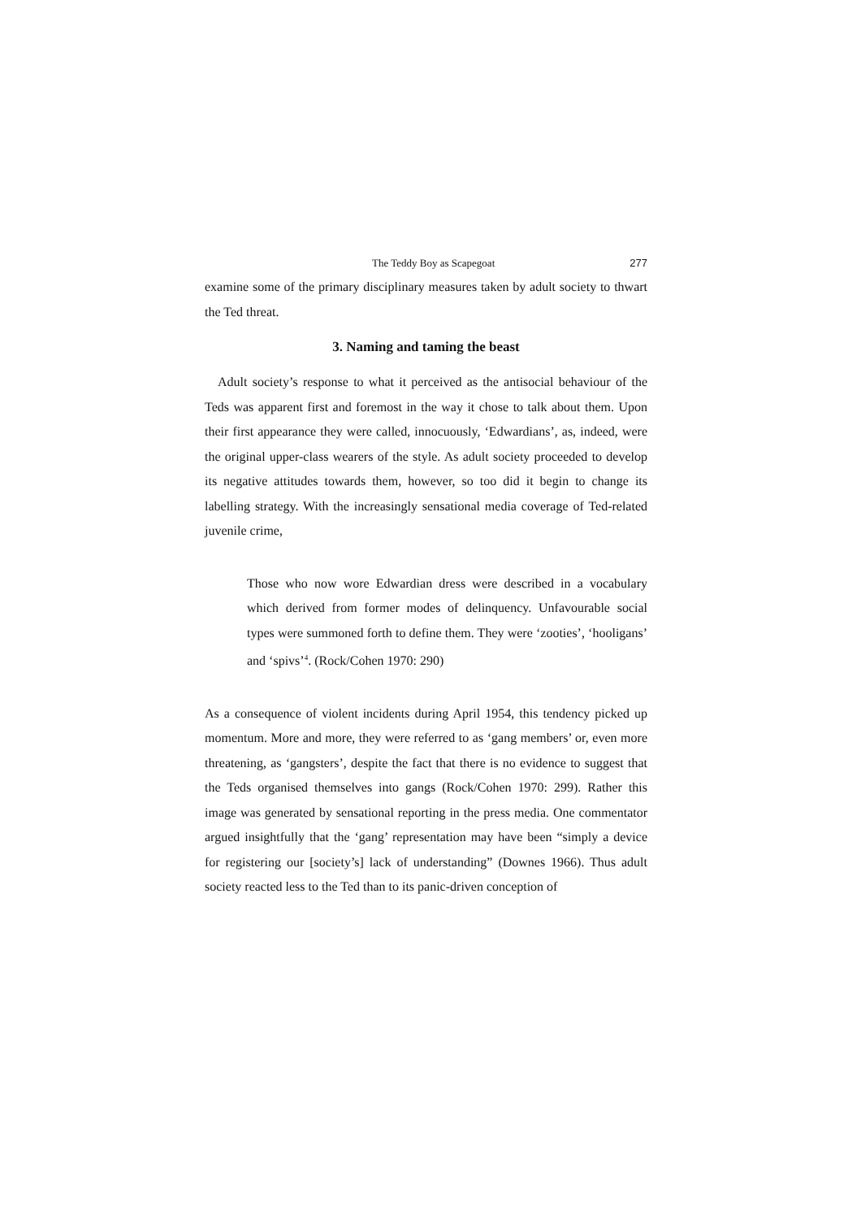The Teddy Boy as Scapegoat 277
examine some of the primary disciplinary measures taken by adult society to thwart the Ted threat.
3. Naming and taming the beast
Adult society’s response to what it perceived as the antisocial behaviour of the Teds was apparent first and foremost in the way it chose to talk about them. Upon their first appearance they were called, innocuously, ‘Edwardians’, as, indeed, were the original upper-class wearers of the style. As adult society proceeded to develop its negative attitudes towards them, however, so too did it begin to change its labelling strategy. With the increasingly sensational media coverage of Ted-related juvenile crime,
Those who now wore Edwardian dress were described in a vocabulary which derived from former modes of delinquency. Unfavourable social types were summoned forth to define them. They were ‘zooties’, ‘hooligans’ and ‘spivs’<sup>4</sup>. (Rock/Cohen 1970: 290)
As a consequence of violent incidents during April 1954, this tendency picked up momentum. More and more, they were referred to as ‘gang members’ or, even more threatening, as ‘gangsters’, despite the fact that there is no evidence to suggest that the Teds organised themselves into gangs (Rock/Cohen 1970: 299). Rather this image was generated by sensational reporting in the press media. One commentator argued insightfully that the ‘gang’ representation may have been “simply a device for registering our [society’s] lack of understanding” (Downes 1966). Thus adult society reacted less to the Ted than to its panic-driven conception of